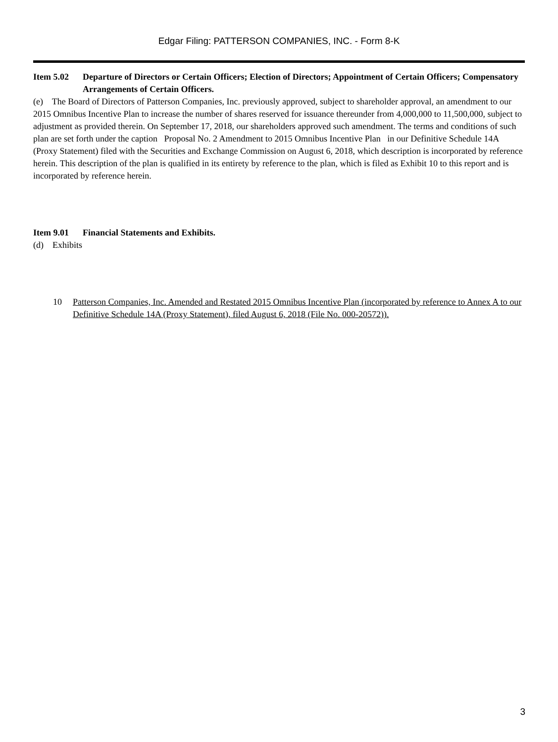Edgar Filing: PATTERSON COMPANIES, INC. - Form 8-K
Item 5.02 Departure of Directors or Certain Officers; Election of Directors; Appointment of Certain Officers; Compensatory Arrangements of Certain Officers.
(e) The Board of Directors of Patterson Companies, Inc. previously approved, subject to shareholder approval, an amendment to our 2015 Omnibus Incentive Plan to increase the number of shares reserved for issuance thereunder from 4,000,000 to 11,500,000, subject to adjustment as provided therein. On September 17, 2018, our shareholders approved such amendment. The terms and conditions of such plan are set forth under the caption Proposal No. 2 Amendment to 2015 Omnibus Incentive Plan in our Definitive Schedule 14A (Proxy Statement) filed with the Securities and Exchange Commission on August 6, 2018, which description is incorporated by reference herein. This description of the plan is qualified in its entirety by reference to the plan, which is filed as Exhibit 10 to this report and is incorporated by reference herein.
Item 9.01 Financial Statements and Exhibits.
(d) Exhibits
10 Patterson Companies, Inc. Amended and Restated 2015 Omnibus Incentive Plan (incorporated by reference to Annex A to our Definitive Schedule 14A (Proxy Statement), filed August 6, 2018 (File No. 000-20572)).
3